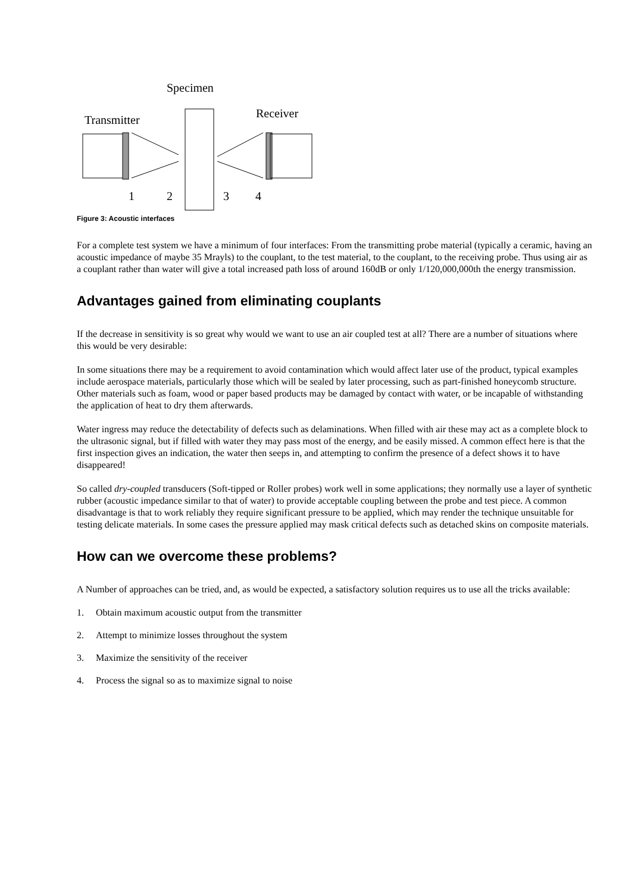Specimen
Transmitter Receiver
1 2 3 4
Figure 3: Acoustic interfaces
For a complete test system we have a minimum of four interfaces: From the transmitting probe material (typically a ceramic, having an acoustic impedance of maybe 35 Mrayls) to the couplant, to the test material, to the couplant, to the receiving probe. Thus using air as a couplant rather than water will give a total increased path loss of around 160dB or only 1/120,000,000th the energy transmission.
Advantages gained from eliminating couplants
If the decrease in sensitivity is so great why would we want to use an air coupled test at all? There are a number of situations where this would be very desirable:
In some situations there may be a requirement to avoid contamination which would affect later use of the product, typical examples include aerospace materials, particularly those which will be sealed by later processing, such as part-finished honeycomb structure. Other materials such as foam, wood or paper based products may be damaged by contact with water, or be incapable of withstanding the application of heat to dry them afterwards.
Water ingress may reduce the detectability of defects such as delaminations. When filled with air these may act as a complete block to the ultrasonic signal, but if filled with water they may pass most of the energy, and be easily missed. A common effect here is that the first inspection gives an indication, the water then seeps in, and attempting to confirm the presence of a defect shows it to have disappeared!
So called dry-coupled transducers (Soft-tipped or Roller probes) work well in some applications; they normally use a layer of synthetic rubber (acoustic impedance similar to that of water) to provide acceptable coupling between the probe and test piece. A common disadvantage is that to work reliably they require significant pressure to be applied, which may render the technique unsuitable for testing delicate materials. In some cases the pressure applied may mask critical defects such as detached skins on composite materials.
How can we overcome these problems?
A Number of approaches can be tried, and, as would be expected, a satisfactory solution requires us to use all the tricks available:
1. Obtain maximum acoustic output from the transmitter
2. Attempt to minimize losses throughout the system
3. Maximize the sensitivity of the receiver
4. Process the signal so as to maximize signal to noise